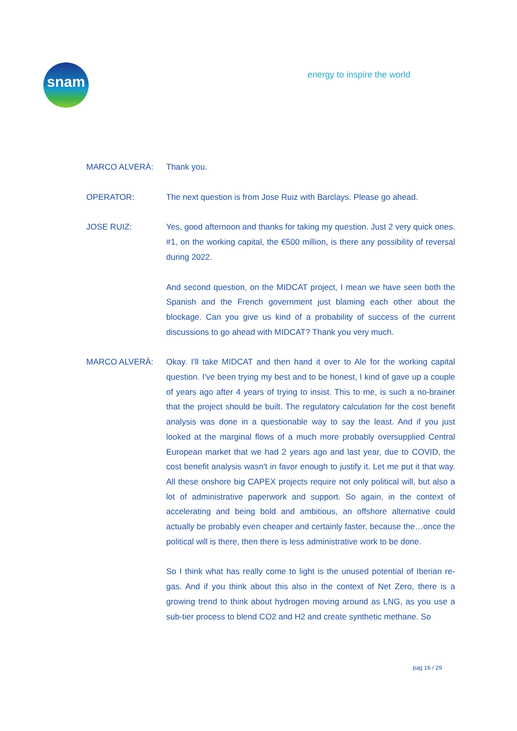snam energy to inspire the world
MARCO ALVERÀ: Thank you.
OPERATOR: The next question is from Jose Ruiz with Barclays. Please go ahead.
JOSE RUIZ: Yes, good afternoon and thanks for taking my question. Just 2 very quick ones. #1, on the working capital, the €500 million, is there any possibility of reversal during 2022.
And second question, on the MIDCAT project, I mean we have seen both the Spanish and the French government just blaming each other about the blockage. Can you give us kind of a probability of success of the current discussions to go ahead with MIDCAT? Thank you very much.
MARCO ALVERÀ: Okay. I'll take MIDCAT and then hand it over to Ale for the working capital question. I've been trying my best and to be honest, I kind of gave up a couple of years ago after 4 years of trying to insist. This to me, is such a no-brainer that the project should be built. The regulatory calculation for the cost benefit analysis was done in a questionable way to say the least. And if you just looked at the marginal flows of a much more probably oversupplied Central European market that we had 2 years ago and last year, due to COVID, the cost benefit analysis wasn't in favor enough to justify it. Let me put it that way. All these onshore big CAPEX projects require not only political will, but also a lot of administrative paperwork and support. So again, in the context of accelerating and being bold and ambitious, an offshore alternative could actually be probably even cheaper and certainly faster, because the…once the political will is there, then there is less administrative work to be done.
So I think what has really come to light is the unused potential of Iberian re-gas. And if you think about this also in the context of Net Zero, there is a growing trend to think about hydrogen moving around as LNG, as you use a sub-tier process to blend CO2 and H2 and create synthetic methane. So
pag 16 / 29